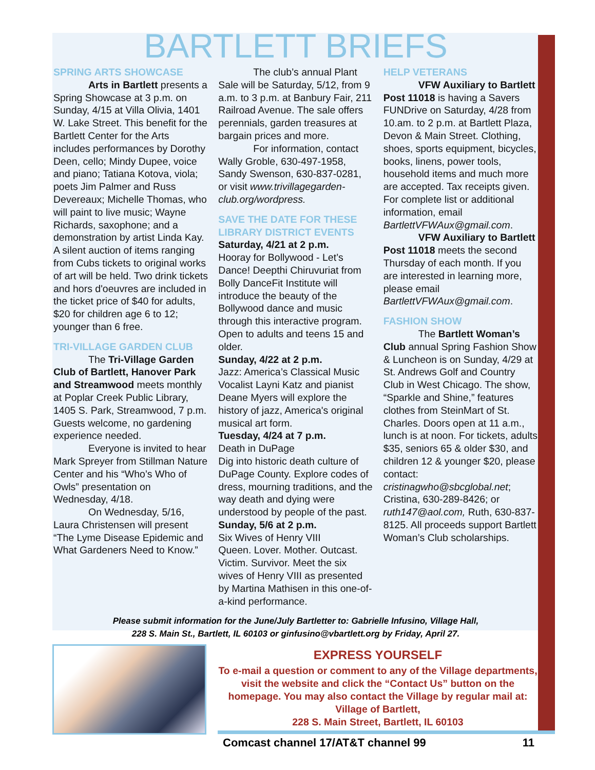BARTLETT BRIEFS
SPRING ARTS SHOWCASE
Arts in Bartlett presents a Spring Showcase at 3 p.m. on Sunday, 4/15 at Villa Olivia, 1401 W. Lake Street. This benefit for the Bartlett Center for the Arts includes performances by Dorothy Deen, cello; Mindy Dupee, voice and piano; Tatiana Kotova, viola; poets Jim Palmer and Russ Devereaux; Michelle Thomas, who will paint to live music; Wayne Richards, saxophone; and a demonstration by artist Linda Kay. A silent auction of items ranging from Cubs tickets to original works of art will be held. Two drink tickets and hors d'oeuvres are included in the ticket price of $40 for adults, $20 for children age 6 to 12; younger than 6 free.
TRI-VILLAGE GARDEN CLUB
The Tri-Village Garden Club of Bartlett, Hanover Park and Streamwood meets monthly at Poplar Creek Public Library, 1405 S. Park, Streamwood, 7 p.m. Guests welcome, no gardening experience needed.
Everyone is invited to hear Mark Spreyer from Stillman Nature Center and his “Who’s Who of Owls” presentation on Wednesday, 4/18.
On Wednesday, 5/16, Laura Christensen will present “The Lyme Disease Epidemic and What Gardeners Need to Know.”
The club’s annual Plant Sale will be Saturday, 5/12, from 9 a.m. to 3 p.m. at Banbury Fair, 211 Railroad Avenue. The sale offers perennials, garden treasures at bargain prices and more.
For information, contact Wally Groble, 630-497-1958, Sandy Swenson, 630-837-0281, or visit www.trivillagegarden-club.org/wordpress.
SAVE THE DATE FOR THESE LIBRARY DISTRICT EVENTS
Saturday, 4/21 at 2 p.m.
Hooray for Bollywood - Let’s Dance! Deepthi Chiruvuriat from Bolly DanceFit Institute will introduce the beauty of the Bollywood dance and music through this interactive program. Open to adults and teens 15 and older.
Sunday, 4/22 at 2 p.m.
Jazz: America’s Classical Music Vocalist Layni Katz and pianist Deane Myers will explore the history of jazz, America's original musical art form.
Tuesday, 4/24 at 7 p.m.
Death in DuPage
Dig into historic death culture of DuPage County. Explore codes of dress, mourning traditions, and the way death and dying were understood by people of the past.
Sunday, 5/6 at 2 p.m.
Six Wives of Henry VIII
Queen. Lover. Mother. Outcast. Victim. Survivor. Meet the six wives of Henry VIII as presented by Martina Mathisen in this one-of-a-kind performance.
HELP VETERANS
VFW Auxiliary to Bartlett Post 11018 is having a Savers FUNDrive on Saturday, 4/28 from 10.am. to 2 p.m. at Bartlett Plaza, Devon & Main Street. Clothing, shoes, sports equipment, bicycles, books, linens, power tools, household items and much more are accepted. Tax receipts given. For complete list or additional information, email BartlettVFWAux@gmail.com.
VFW Auxiliary to Bartlett Post 11018 meets the second Thursday of each month. If you are interested in learning more, please email BartlettVFWAux@gmail.com.
FASHION SHOW
The Bartlett Woman’s Club annual Spring Fashion Show & Luncheon is on Sunday, 4/29 at St. Andrews Golf and Country Club in West Chicago. The show, “Sparkle and Shine,” features clothes from SteinMart of St. Charles. Doors open at 11 a.m., lunch is at noon. For tickets, adults $35, seniors 65 & older $30, and children 12 & younger $20, please contact: cristinagwho@sbcglobal.net; Cristina, 630-289-8426; or ruth147@aol.com, Ruth, 630-837-8125. All proceeds support Bartlett Woman’s Club scholarships.
Please submit information for the June/July Bartletter to: Gabrielle Infusino, Village Hall,
228 S. Main St., Bartlett, IL 60103 or ginfusino@vbartlett.org by Friday, April 27.
EXPRESS YOURSELF
To e-mail a question or comment to any of the Village departments, visit the website and click the “Contact Us” button on the homepage. You may also contact the Village by regular mail at: Village of Bartlett,
228 S. Main Street, Bartlett, IL 60103
Comcast channel 17/AT&T channel 99 11